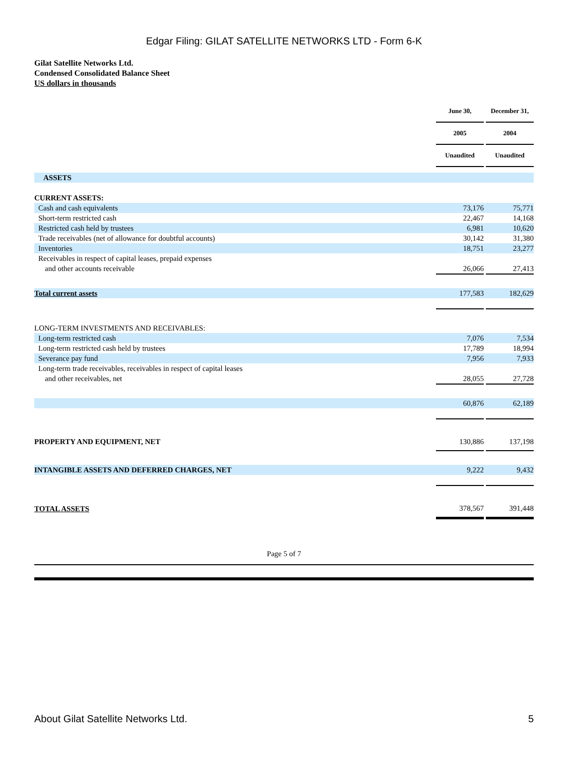Edgar Filing: GILAT SATELLITE NETWORKS LTD - Form 6-K
Gilat Satellite Networks Ltd.
Condensed Consolidated Balance Sheet
US dollars in thousands
| | June 30, | | December 31, |
| | 2005 | | 2004 |
| | Unaudited | | Unaudited |
| ASSETS | | | |
| CURRENT ASSETS: | | | |
| Cash and cash equivalents | 73,176 | | 75,771 |
| Short-term restricted cash | 22,467 | | 14,168 |
| Restricted cash held by trustees | 6,981 | | 10,620 |
| Trade receivables (net of allowance for doubtful accounts) | 30,142 | | 31,380 |
| Inventories | 18,751 | | 23,277 |
| Receivables in respect of capital leases, prepaid expenses | | | |
| and other accounts receivable | 26,066 | | 27,413 |
| Total current assets | 177,583 | | 182,629 |
| LONG-TERM INVESTMENTS AND RECEIVABLES: | | | |
| Long-term restricted cash | 7,076 | | 7,534 |
| Long-term restricted cash held by trustees | 17,789 | | 18,994 |
| Severance pay fund | 7,956 | | 7,933 |
| Long-term trade receivables, receivables in respect of capital leases | | | |
| and other receivables, net | 28,055 | | 27,728 |
| | 60,876 | | 62,189 |
| PROPERTY AND EQUIPMENT, NET | 130,886 | | 137,198 |
| INTANGIBLE ASSETS AND DEFERRED CHARGES, NET | 9,222 | | 9,432 |
| TOTAL ASSETS | 378,567 | | 391,448 |
Page 5 of 7
About Gilat Satellite Networks Ltd. 5